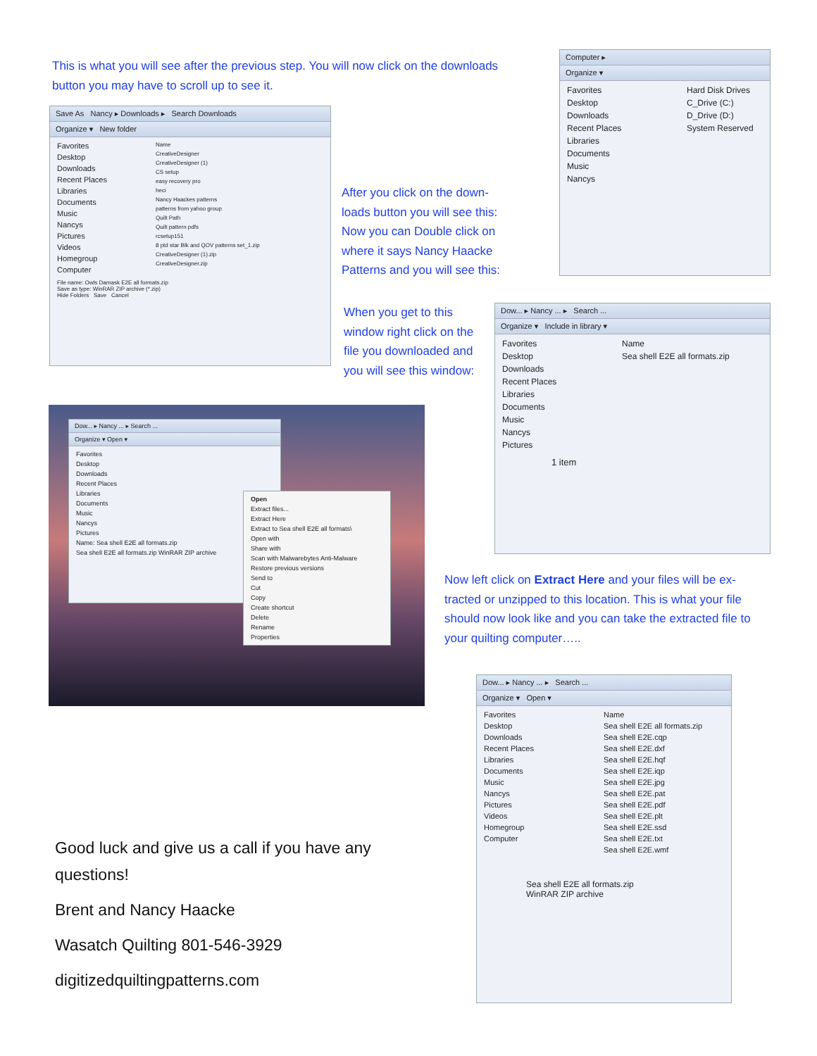This is what you will see after the previous step. You will now click on the downloads button you may have to scroll up to see it.
Save As Nancy ▸ Downloads ▸ Search Downloads
Organize ▾ New folder
Favorites
Desktop
Downloads
Recent Places
Libraries
Documents
Music
Nancys
Pictures
Videos
Homegroup
Computer
Name
CreativeDesigner
CreativeDesigner (1)
CS setup
easy recovery pro
heci
Nancy Haackes patterns
patterns from yahoo group
Quilt Path
Quilt pattern pdfs
rcsetup151
8 ptd star Blk and QOV patterns set_1.zip
CreativeDesigner (1).zip
CreativeDesigner.zip
File name: Owls Damask E2E all formats.zip
Save as type: WinRAR ZIP archive (*.zip)
Hide Folders Save Cancel
Computer ▸
Organize ▾
Favorites
Desktop
Downloads
Recent Places
Libraries
Documents
Music
Nancys
Hard Disk Drives
C_Drive (C:)
D_Drive (D:)
System Reserved
After you click on the down-loads button you will see this: Now you can Double click on where it says Nancy Haacke Patterns and you will see this:
When you get to this window right click on the file you downloaded and you will see this window:
Dow... ▸ Nancy ... ▸ Search ...
Organize ▾ Include in library ▾
Favorites
Desktop
Downloads
Recent Places
Libraries
Documents
Music
Nancys
Pictures
Name
Sea shell E2E all formats.zip
1 item
Dow... ▸ Nancy ... ▸ Search ...
Organize ▾ Open ▾
Favorites
Desktop
Downloads
Recent Places
Libraries
Documents
Music
Nancys
Pictures
Name: Sea shell E2E all formats.zip
Sea shell E2E all formats.zip WinRAR ZIP archive
Open
Extract files...
Extract Here
Extract to Sea shell E2E all formats\
Open with
Share with
Scan with Malwarebytes Anti-Malware
Restore previous versions
Send to
Cut
Copy
Create shortcut
Delete
Rename
Properties
Now left click on Extract Here and your files will be ex-tracted or unzipped to this location. This is what your file should now look like and you can take the extracted file to your quilting computer…..
Dow... ▸ Nancy ... ▸ Search ...
Organize ▾ Open ▾
Favorites
Desktop
Downloads
Recent Places
Libraries
Documents
Music
Nancys
Pictures
Videos
Homegroup
Computer
Name
Sea shell E2E all formats.zip
Sea shell E2E.cqp
Sea shell E2E.dxf
Sea shell E2E.hqf
Sea shell E2E.iqp
Sea shell E2E.jpg
Sea shell E2E.pat
Sea shell E2E.pdf
Sea shell E2E.plt
Sea shell E2E.ssd
Sea shell E2E.txt
Sea shell E2E.wmf
Sea shell E2E all formats.zip
WinRAR ZIP archive
Good luck and give us a call if you have any questions!
Brent and Nancy Haacke
Wasatch Quilting 801-546-3929
digitizedquiltingpatterns.com